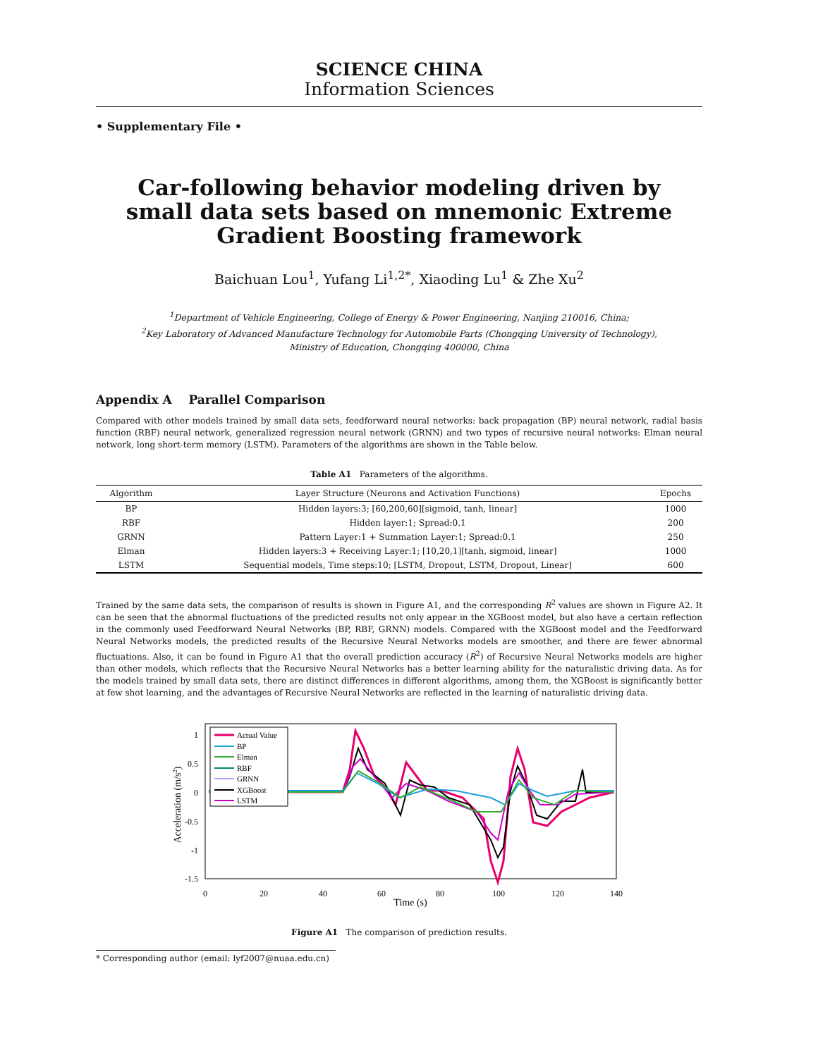SCIENCE CHINA
Information Sciences
• Supplementary File •
Car-following behavior modeling driven by small data sets based on mnemonic Extreme Gradient Boosting framework
Baichuan Lou<sup>1</sup>, Yufang Li<sup>1,2*</sup>, Xiaoding Lu<sup>1</sup> & Zhe Xu<sup>2</sup>
<sup>1</sup> Department of Vehicle Engineering, College of Energy & Power Engineering, Nanjing 210016, China;
<sup>2</sup> Key Laboratory of Advanced Manufacture Technology for Automobile Parts (Chongqing University of Technology),
Ministry of Education, Chongqing 400000, China
Appendix A Parallel Comparison
Compared with other models trained by small data sets, feedforward neural networks: back propagation (BP) neural network, radial basis function (RBF) neural network, generalized regression neural network (GRNN) and two types of recursive neural networks: Elman neural network, long short-term memory (LSTM). Parameters of the algorithms are shown in the Table below.
Table A1 Parameters of the algorithms.
| Algorithm | Layer Structure (Neurons and Activation Functions) | Epochs |
| --- | --- | --- |
| BP | Hidden layers:3; [60,200,60][sigmoid, tanh, linear] | 1000 |
| RBF | Hidden layer:1; Spread:0.1 | 200 |
| GRNN | Pattern Layer:1 + Summation Layer:1; Spread:0.1 | 250 |
| Elman | Hidden layers:3 + Receiving Layer:1; [10,20,1][tanh, sigmoid, linear] | 1000 |
| LSTM | Sequential models, Time steps:10; [LSTM, Dropout, LSTM, Dropout, Linear] | 600 |
Trained by the same data sets, the comparison of results is shown in Figure A1, and the corresponding R<sup>2</sup> values are shown in Figure A2. It can be seen that the abnormal fluctuations of the predicted results not only appear in the XGBoost model, but also have a certain reflection in the commonly used Feedforward Neural Networks (BP, RBF, GRNN) models. Compared with the XGBoost model and the Feedforward Neural Networks models, the predicted results of the Recursive Neural Networks models are smoother, and there are fewer abnormal fluctuations. Also, it can be found in Figure A1 that the overall prediction accuracy (R<sup>2</sup>) of Recursive Neural Networks models are higher than other models, which reflects that the Recursive Neural Networks has a better learning ability for the naturalistic driving data. As for the models trained by small data sets, there are distinct differences in different algorithms, among them, the XGBoost is significantly better at few shot learning, and the advantages of Recursive Neural Networks are reflected in the learning of naturalistic driving data.
1
0.5
0
-0.5
-1
-1.5
0
20
40
60
80
100
120
140
Time (s)
Acceleration (m/s2)
Actual Value
BP
Elman
RBF
GRNN
XGBoost
LSTM
Figure A1 The comparison of prediction results.
* Corresponding author (email: lyf2007@nuaa.edu.cn)